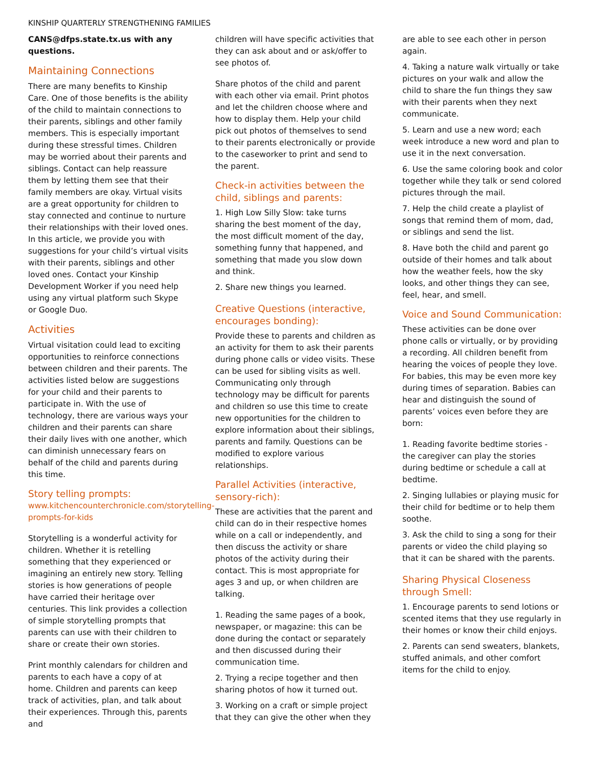KINSHIP QUARTERLY STRENGTHENING FAMILIES
CANS@dfps.state.tx.us with any questions.
Maintaining Connections
There are many benefits to Kinship Care. One of those benefits is the ability of the child to maintain connections to their parents, siblings and other family members. This is especially important during these stressful times. Children may be worried about their parents and siblings. Contact can help reassure them by letting them see that their family members are okay. Virtual visits are a great opportunity for children to stay connected and continue to nurture their relationships with their loved ones. In this article, we provide you with suggestions for your child’s virtual visits with their parents, siblings and other loved ones. Contact your Kinship Development Worker if you need help using any virtual platform such Skype or Google Duo.
Activities
Virtual visitation could lead to exciting opportunities to reinforce connections between children and their parents. The activities listed below are suggestions for your child and their parents to participate in. With the use of technology, there are various ways your children and their parents can share their daily lives with one another, which can diminish unnecessary fears on behalf of the child and parents during this time.
Story telling prompts:
www.kitchencounterchronicle.com/storytelling-prompts-for-kids
Storytelling is a wonderful activity for children. Whether it is retelling something that they experienced or imagining an entirely new story. Telling stories is how generations of people have carried their heritage over centuries. This link provides a collection of simple storytelling prompts that parents can use with their children to share or create their own stories.
Print monthly calendars for children and parents to each have a copy of at home. Children and parents can keep track of activities, plan, and talk about their experiences. Through this, parents and
children will have specific activities that they can ask about and or ask/offer to see photos of.
Share photos of the child and parent with each other via email. Print photos and let the children choose where and how to display them. Help your child pick out photos of themselves to send to their parents electronically or provide to the caseworker to print and send to the parent.
Check-in activities between the child, siblings and parents:
1. High Low Silly Slow: take turns sharing the best moment of the day, the most difficult moment of the day, something funny that happened, and something that made you slow down and think.
2. Share new things you learned.
Creative Questions (interactive, encourages bonding):
Provide these to parents and children as an activity for them to ask their parents during phone calls or video visits. These can be used for sibling visits as well. Communicating only through technology may be difficult for parents and children so use this time to create new opportunities for the children to explore information about their siblings, parents and family. Questions can be modified to explore various relationships.
Parallel Activities (interactive, sensory-rich):
These are activities that the parent and child can do in their respective homes while on a call or independently, and then discuss the activity or share photos of the activity during their contact. This is most appropriate for ages 3 and up, or when children are talking.
1. Reading the same pages of a book, newspaper, or magazine: this can be done during the contact or separately and then discussed during their communication time.
2. Trying a recipe together and then sharing photos of how it turned out.
3. Working on a craft or simple project that they can give the other when they
are able to see each other in person again.
4. Taking a nature walk virtually or take pictures on your walk and allow the child to share the fun things they saw with their parents when they next communicate.
5. Learn and use a new word; each week introduce a new word and plan to use it in the next conversation.
6. Use the same coloring book and color together while they talk or send colored pictures through the mail.
7. Help the child create a playlist of songs that remind them of mom, dad, or siblings and send the list.
8. Have both the child and parent go outside of their homes and talk about how the weather feels, how the sky looks, and other things they can see, feel, hear, and smell.
Voice and Sound Communication:
These activities can be done over phone calls or virtually, or by providing a recording. All children benefit from hearing the voices of people they love. For babies, this may be even more key during times of separation. Babies can hear and distinguish the sound of parents’ voices even before they are born:
1. Reading favorite bedtime stories - the caregiver can play the stories during bedtime or schedule a call at bedtime.
2. Singing lullabies or playing music for their child for bedtime or to help them soothe.
3. Ask the child to sing a song for their parents or video the child playing so that it can be shared with the parents.
Sharing Physical Closeness through Smell:
1. Encourage parents to send lotions or scented items that they use regularly in their homes or know their child enjoys.
2. Parents can send sweaters, blankets, stuffed animals, and other comfort items for the child to enjoy.